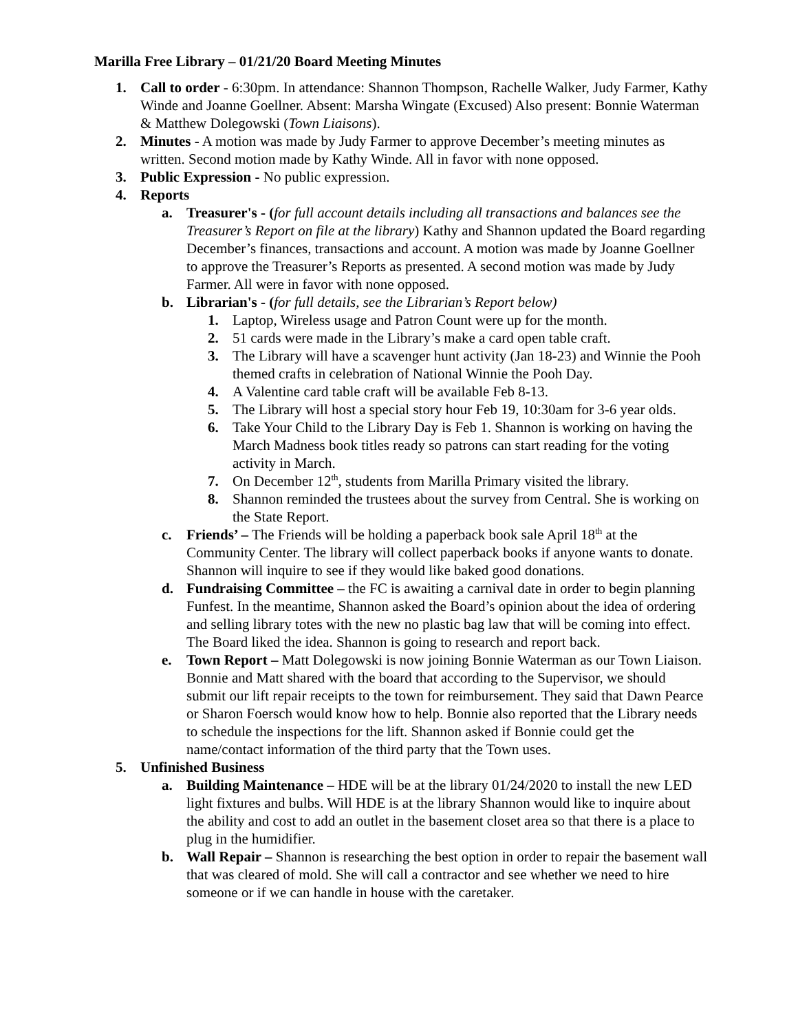Marilla Free Library – 01/21/20 Board Meeting Minutes
1. Call to order - 6:30pm. In attendance: Shannon Thompson, Rachelle Walker, Judy Farmer, Kathy Winde and Joanne Goellner. Absent: Marsha Wingate (Excused) Also present: Bonnie Waterman & Matthew Dolegowski (Town Liaisons).
2. Minutes - A motion was made by Judy Farmer to approve December’s meeting minutes as written. Second motion made by Kathy Winde. All in favor with none opposed.
3. Public Expression - No public expression.
4. Reports
a. Treasurer's - (for full account details including all transactions and balances see the Treasurer’s Report on file at the library) Kathy and Shannon updated the Board regarding December’s finances, transactions and account. A motion was made by Joanne Goellner to approve the Treasurer’s Reports as presented. A second motion was made by Judy Farmer. All were in favor with none opposed.
b. Librarian's - (for full details, see the Librarian’s Report below)
1. Laptop, Wireless usage and Patron Count were up for the month.
2. 51 cards were made in the Library’s make a card open table craft.
3. The Library will have a scavenger hunt activity (Jan 18-23) and Winnie the Pooh themed crafts in celebration of National Winnie the Pooh Day.
4. A Valentine card table craft will be available Feb 8-13.
5. The Library will host a special story hour Feb 19, 10:30am for 3-6 year olds.
6. Take Your Child to the Library Day is Feb 1. Shannon is working on having the March Madness book titles ready so patrons can start reading for the voting activity in March.
7. On December 12<sup>th</sup>, students from Marilla Primary visited the library.
8. Shannon reminded the trustees about the survey from Central. She is working on the State Report.
c. Friends’ – The Friends will be holding a paperback book sale April 18<sup>th</sup> at the Community Center. The library will collect paperback books if anyone wants to donate. Shannon will inquire to see if they would like baked good donations.
d. Fundraising Committee – the FC is awaiting a carnival date in order to begin planning Funfest. In the meantime, Shannon asked the Board’s opinion about the idea of ordering and selling library totes with the new no plastic bag law that will be coming into effect. The Board liked the idea. Shannon is going to research and report back.
e. Town Report – Matt Dolegowski is now joining Bonnie Waterman as our Town Liaison. Bonnie and Matt shared with the board that according to the Supervisor, we should submit our lift repair receipts to the town for reimbursement. They said that Dawn Pearce or Sharon Foersch would know how to help. Bonnie also reported that the Library needs to schedule the inspections for the lift. Shannon asked if Bonnie could get the name/contact information of the third party that the Town uses.
5. Unfinished Business
a. Building Maintenance – HDE will be at the library 01/24/2020 to install the new LED light fixtures and bulbs. Will HDE is at the library Shannon would like to inquire about the ability and cost to add an outlet in the basement closet area so that there is a place to plug in the humidifier.
b. Wall Repair – Shannon is researching the best option in order to repair the basement wall that was cleared of mold. She will call a contractor and see whether we need to hire someone or if we can handle in house with the caretaker.